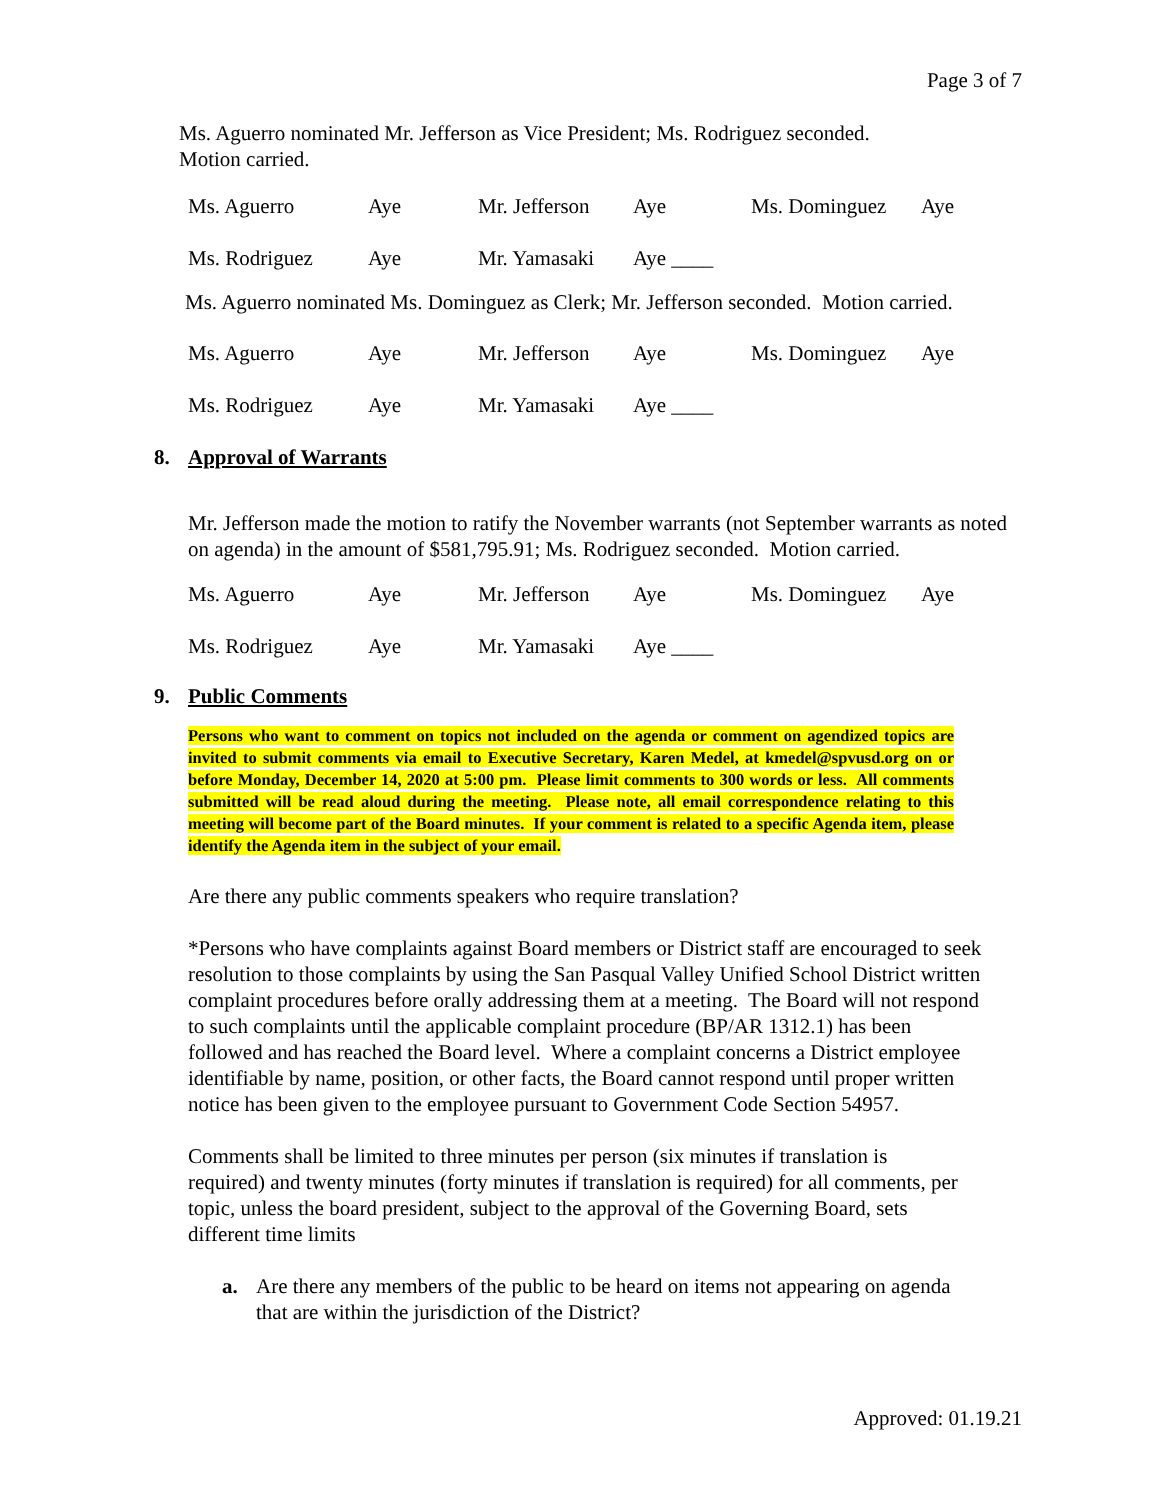Page 3 of 7
Ms. Aguerro nominated Mr. Jefferson as Vice President; Ms. Rodriguez seconded.
Motion carried.
| Ms. Aguerro | Aye | Mr. Jefferson | Aye | Ms. Dominguez | Aye |
| Ms. Rodriguez | Aye | Mr. Yamasaki | Aye ____ | | |
Ms. Aguerro nominated Ms. Dominguez as Clerk; Mr. Jefferson seconded. Motion carried.
| Ms. Aguerro | Aye | Mr. Jefferson | Aye | Ms. Dominguez | Aye |
| Ms. Rodriguez | Aye | Mr. Yamasaki | Aye ____ | | |
8. Approval of Warrants
Mr. Jefferson made the motion to ratify the November warrants (not September warrants as noted on agenda) in the amount of $581,795.91; Ms. Rodriguez seconded. Motion carried.
| Ms. Aguerro | Aye | Mr. Jefferson | Aye | Ms. Dominguez | Aye |
| Ms. Rodriguez | Aye | Mr. Yamasaki | Aye ____ | | |
9. Public Comments
Persons who want to comment on topics not included on the agenda or comment on agendized topics are invited to submit comments via email to Executive Secretary, Karen Medel, at kmedel@spvusd.org on or before Monday, December 14, 2020 at 5:00 pm. Please limit comments to 300 words or less. All comments submitted will be read aloud during the meeting. Please note, all email correspondence relating to this meeting will become part of the Board minutes. If your comment is related to a specific Agenda item, please identify the Agenda item in the subject of your email.
Are there any public comments speakers who require translation?
*Persons who have complaints against Board members or District staff are encouraged to seek resolution to those complaints by using the San Pasqual Valley Unified School District written complaint procedures before orally addressing them at a meeting. The Board will not respond to such complaints until the applicable complaint procedure (BP/AR 1312.1) has been followed and has reached the Board level. Where a complaint concerns a District employee identifiable by name, position, or other facts, the Board cannot respond until proper written notice has been given to the employee pursuant to Government Code Section 54957.
Comments shall be limited to three minutes per person (six minutes if translation is required) and twenty minutes (forty minutes if translation is required) for all comments, per topic, unless the board president, subject to the approval of the Governing Board, sets different time limits
a. Are there any members of the public to be heard on items not appearing on agenda that are within the jurisdiction of the District?
Approved: 01.19.21